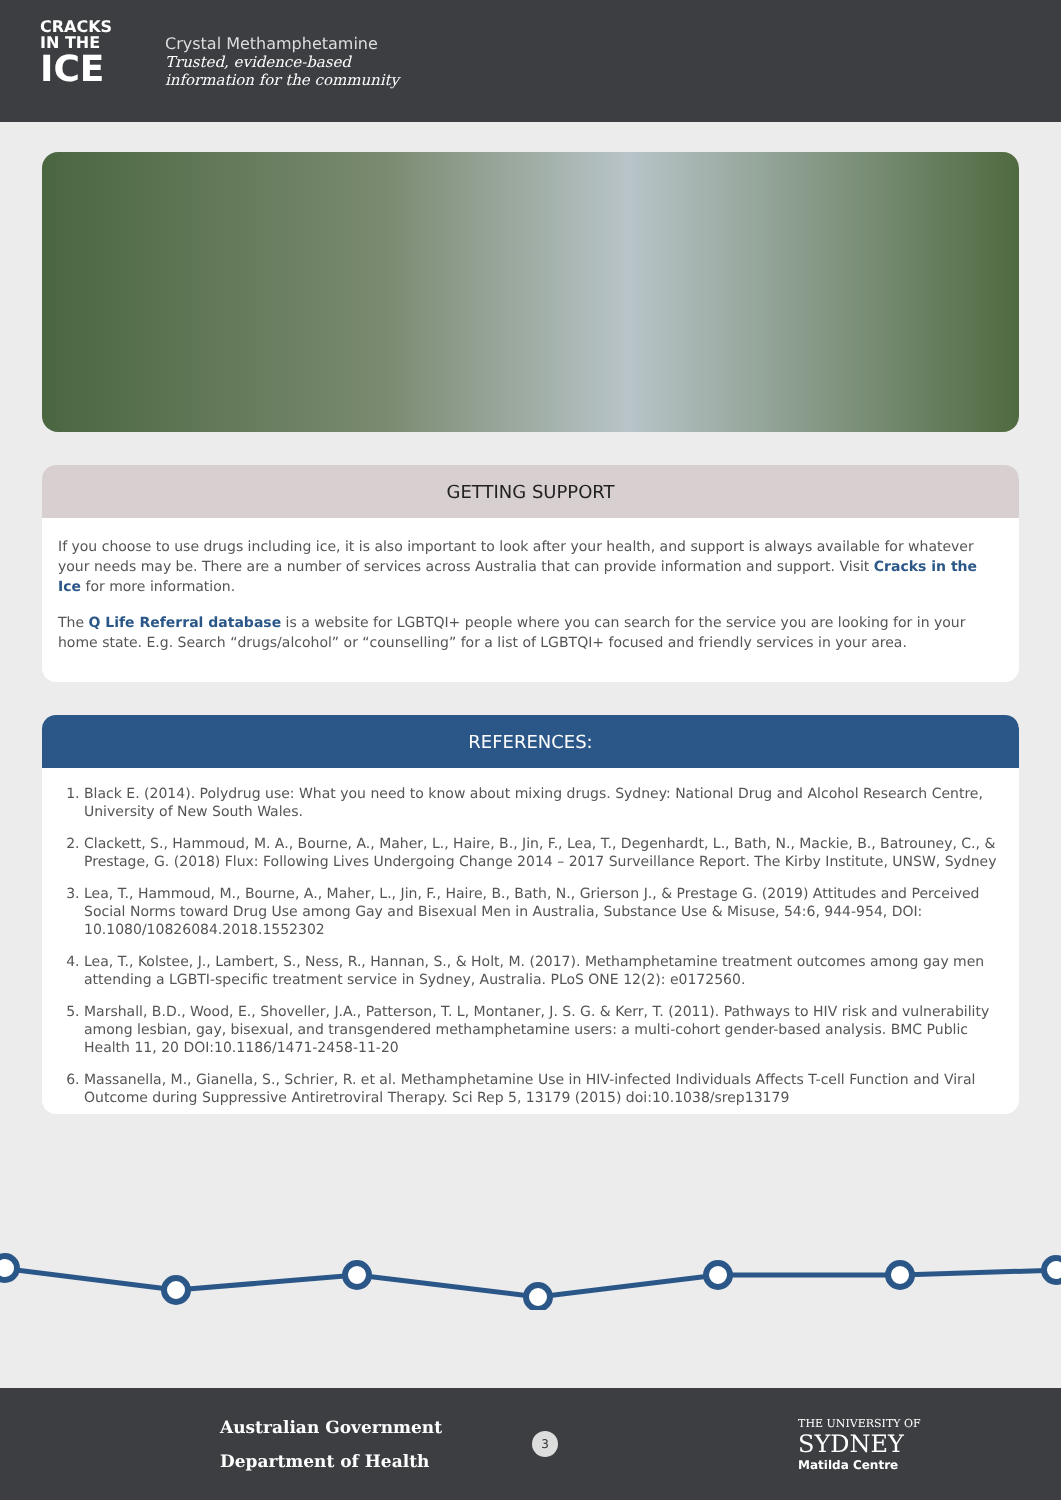CRACKS
IN THE
ICE
Crystal Methamphetamine
Trusted, evidence-based
information for the community
GETTING SUPPORT
If you choose to use drugs including ice, it is also important to look after your health, and support is always available for whatever your needs may be. There are a number of services across Australia that can provide information and support. Visit Cracks in the Ice for more information.
The Q Life Referral database is a website for LGBTQI+ people where you can search for the service you are looking for in your home state. E.g. Search “drugs/alcohol” or “counselling” for a list of LGBTQI+ focused and friendly services in your area.
REFERENCES:
1. Black E. (2014). Polydrug use: What you need to know about mixing drugs. Sydney: National Drug and Alcohol Research Centre, University of New South Wales.
2. Clackett, S., Hammoud, M. A., Bourne, A., Maher, L., Haire, B., Jin, F., Lea, T., Degenhardt, L., Bath, N., Mackie, B., Batrouney, C., & Prestage, G. (2018) Flux: Following Lives Undergoing Change 2014 – 2017 Surveillance Report. The Kirby Institute, UNSW, Sydney
3. Lea, T., Hammoud, M., Bourne, A., Maher, L., Jin, F., Haire, B., Bath, N., Grierson J., & Prestage G. (2019) Attitudes and Perceived Social Norms toward Drug Use among Gay and Bisexual Men in Australia, Substance Use & Misuse, 54:6, 944-954, DOI: 10.1080/10826084.2018.1552302
4. Lea, T., Kolstee, J., Lambert, S., Ness, R., Hannan, S., & Holt, M. (2017). Methamphetamine treatment outcomes among gay men attending a LGBTI-specific treatment service in Sydney, Australia. PLoS ONE 12(2): e0172560.
5. Marshall, B.D., Wood, E., Shoveller, J.A., Patterson, T. L, Montaner, J. S. G. & Kerr, T. (2011). Pathways to HIV risk and vulnerability among lesbian, gay, bisexual, and transgendered methamphetamine users: a multi-cohort gender-based analysis. BMC Public Health 11, 20 DOI:10.1186/1471-2458-11-20
6. Massanella, M., Gianella, S., Schrier, R. et al. Methamphetamine Use in HIV-infected Individuals Affects T-cell Function and Viral Outcome during Suppressive Antiretroviral Therapy. Sci Rep 5, 13179 (2015) doi:10.1038/srep13179
Australian Government
Department of Health
3
THE UNIVERSITY OF
SYDNEY
Matilda Centre